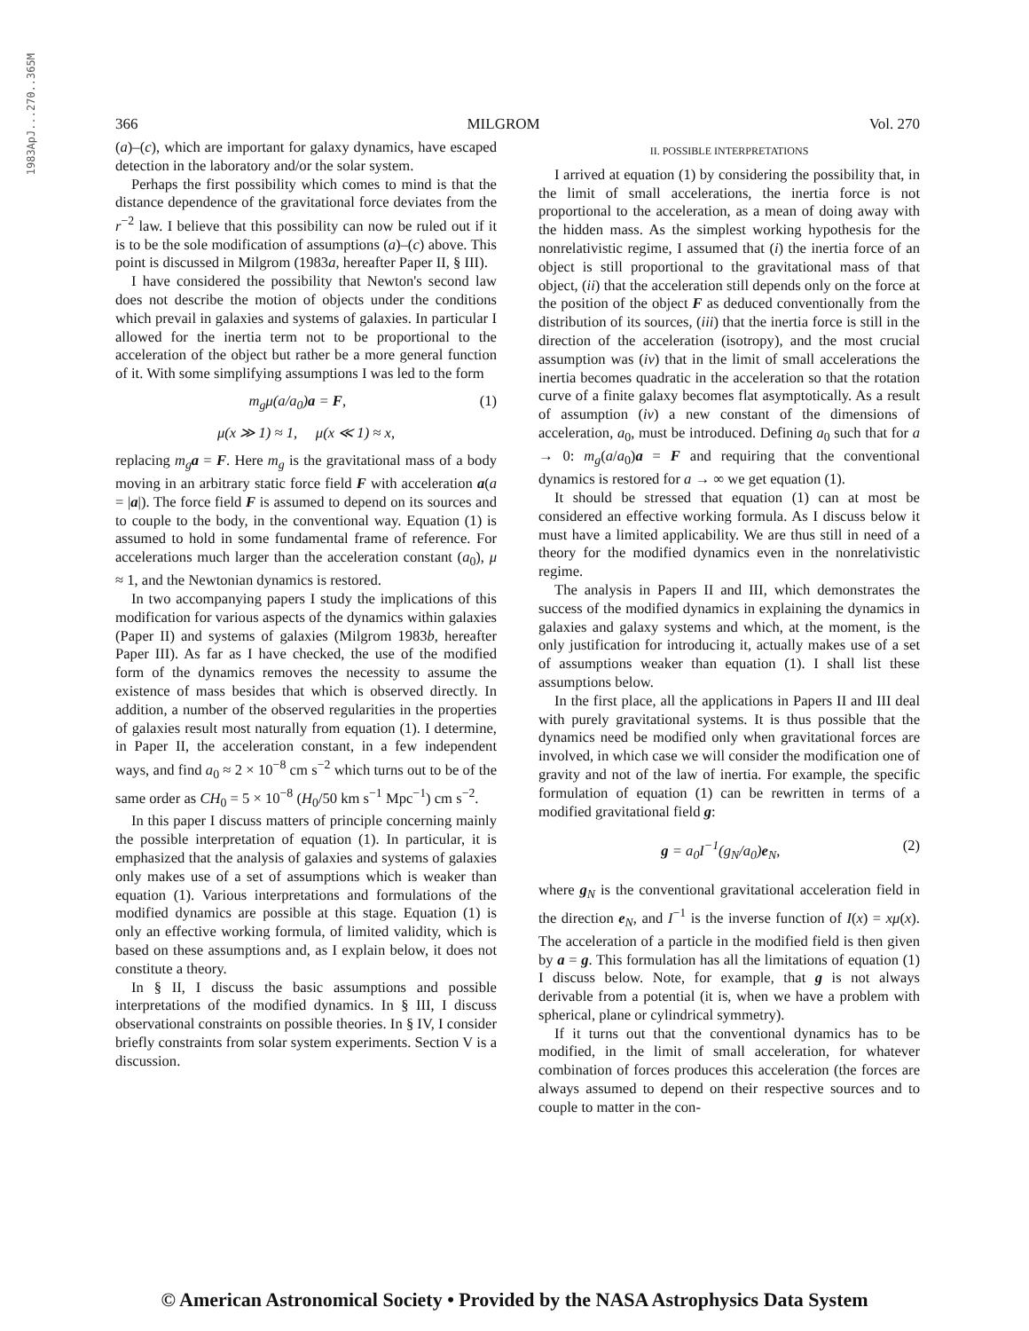1983ApJ...270..365M
366 MILGROM Vol. 270
(a)–(c), which are important for galaxy dynamics, have escaped detection in the laboratory and/or the solar system.
Perhaps the first possibility which comes to mind is that the distance dependence of the gravitational force deviates from the r<sup>−2</sup> law. I believe that this possibility can now be ruled out if it is to be the sole modification of assumptions (a)–(c) above. This point is discussed in Milgrom (1983a, hereafter Paper II, § III).
I have considered the possibility that Newton's second law does not describe the motion of objects under the conditions which prevail in galaxies and systems of galaxies. In particular I allowed for the inertia term not to be proportional to the acceleration of the object but rather be a more general function of it. With some simplifying assumptions I was led to the form
m<sub>g</sub>μ(a/a<sub>0</sub>)a = F, (1)
μ(x ≫ 1) ≈ 1, μ(x ≪ 1) ≈ x,
replacing m<sub>g</sub> a = F. Here m<sub>g</sub> is the gravitational mass of a body moving in an arbitrary static force field F with acceleration a(a = |a|). The force field F is assumed to depend on its sources and to couple to the body, in the conventional way. Equation (1) is assumed to hold in some fundamental frame of reference. For accelerations much larger than the acceleration constant (a<sub>0</sub>), μ ≈ 1, and the Newtonian dynamics is restored.
In two accompanying papers I study the implications of this modification for various aspects of the dynamics within galaxies (Paper II) and systems of galaxies (Milgrom 1983b, hereafter Paper III). As far as I have checked, the use of the modified form of the dynamics removes the necessity to assume the existence of mass besides that which is observed directly. In addition, a number of the observed regularities in the properties of galaxies result most naturally from equation (1). I determine, in Paper II, the acceleration constant, in a few independent ways, and find a<sub>0</sub> ≈ 2 × 10<sup>−8</sup> cm s<sup>−2</sup> which turns out to be of the same order as CH<sub>0</sub> = 5 × 10<sup>−8</sup> (H<sub>0</sub>/50 km s<sup>−1</sup> Mpc<sup>−1</sup>) cm s<sup>−2</sup>.
In this paper I discuss matters of principle concerning mainly the possible interpretation of equation (1). In particular, it is emphasized that the analysis of galaxies and systems of galaxies only makes use of a set of assumptions which is weaker than equation (1). Various interpretations and formulations of the modified dynamics are possible at this stage. Equation (1) is only an effective working formula, of limited validity, which is based on these assumptions and, as I explain below, it does not constitute a theory.
In § II, I discuss the basic assumptions and possible interpretations of the modified dynamics. In § III, I discuss observational constraints on possible theories. In § IV, I consider briefly constraints from solar system experiments. Section V is a discussion.
II. POSSIBLE INTERPRETATIONS
I arrived at equation (1) by considering the possibility that, in the limit of small accelerations, the inertia force is not proportional to the acceleration, as a mean of doing away with the hidden mass. As the simplest working hypothesis for the nonrelativistic regime, I assumed that (i) the inertia force of an object is still proportional to the gravitational mass of that object, (ii) that the acceleration still depends only on the force at the position of the object F as deduced conventionally from the distribution of its sources, (iii) that the inertia force is still in the direction of the acceleration (isotropy), and the most crucial assumption was (iv) that in the limit of small accelerations the inertia becomes quadratic in the acceleration so that the rotation curve of a finite galaxy becomes flat asymptotically. As a result of assumption (iv) a new constant of the dimensions of acceleration, a<sub>0</sub>, must be introduced. Defining a<sub>0</sub> such that for a → 0: m<sub>g</sub>(a/a<sub>0</sub>)a = F and requiring that the conventional dynamics is restored for a → ∞ we get equation (1).
It should be stressed that equation (1) can at most be considered an effective working formula. As I discuss below it must have a limited applicability. We are thus still in need of a theory for the modified dynamics even in the nonrelativistic regime.
The analysis in Papers II and III, which demonstrates the success of the modified dynamics in explaining the dynamics in galaxies and galaxy systems and which, at the moment, is the only justification for introducing it, actually makes use of a set of assumptions weaker than equation (1). I shall list these assumptions below.
In the first place, all the applications in Papers II and III deal with purely gravitational systems. It is thus possible that the dynamics need be modified only when gravitational forces are involved, in which case we will consider the modification one of gravity and not of the law of inertia. For example, the specific formulation of equation (1) can be rewritten in terms of a modified gravitational field g:
g = a<sub>0</sub>I<sup>−1</sup>(g<sub>N</sub>/a<sub>0</sub>)e<sub>N</sub>, (2)
where g<sub>N</sub> is the conventional gravitational acceleration field in the direction e<sub>N</sub>, and I<sup>−1</sup> is the inverse function of I(x) = xμ(x). The acceleration of a particle in the modified field is then given by a = g. This formulation has all the limitations of equation (1) I discuss below. Note, for example, that g is not always derivable from a potential (it is, when we have a problem with spherical, plane or cylindrical symmetry).
If it turns out that the conventional dynamics has to be modified, in the limit of small acceleration, for whatever combination of forces produces this acceleration (the forces are always assumed to depend on their respective sources and to couple to matter in the con-
© American Astronomical Society • Provided by the NASA Astrophysics Data System